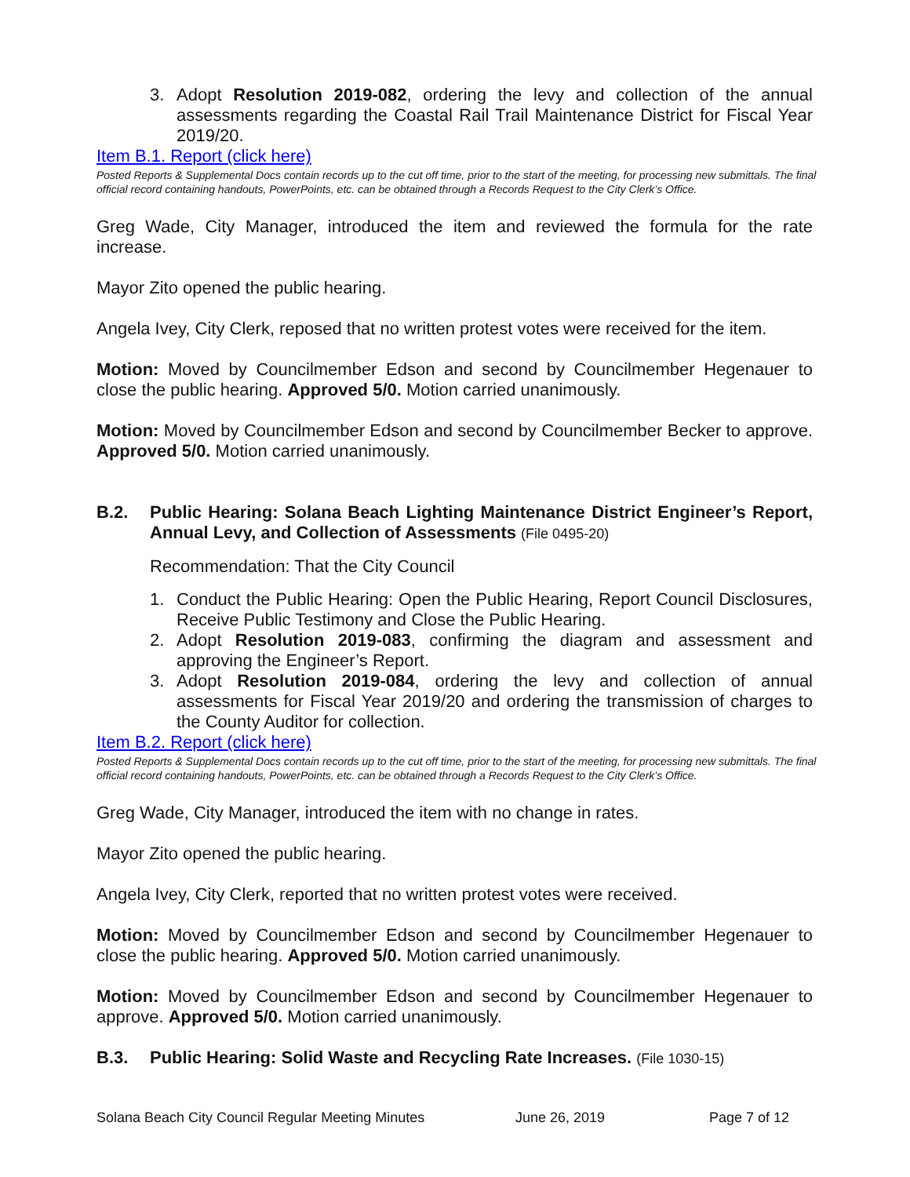3. Adopt Resolution 2019-082, ordering the levy and collection of the annual assessments regarding the Coastal Rail Trail Maintenance District for Fiscal Year 2019/20.
Item B.1. Report (click here)
Posted Reports & Supplemental Docs contain records up to the cut off time, prior to the start of the meeting, for processing new submittals. The final official record containing handouts, PowerPoints, etc. can be obtained through a Records Request to the City Clerk’s Office.
Greg Wade, City Manager, introduced the item and reviewed the formula for the rate increase.
Mayor Zito opened the public hearing.
Angela Ivey, City Clerk, reposed that no written protest votes were received for the item.
Motion: Moved by Councilmember Edson and second by Councilmember Hegenauer to close the public hearing. Approved 5/0. Motion carried unanimously.
Motion: Moved by Councilmember Edson and second by Councilmember Becker to approve. Approved 5/0. Motion carried unanimously.
B.2. Public Hearing: Solana Beach Lighting Maintenance District Engineer’s Report, Annual Levy, and Collection of Assessments (File 0495-20)
Recommendation: That the City Council
1. Conduct the Public Hearing: Open the Public Hearing, Report Council Disclosures, Receive Public Testimony and Close the Public Hearing.
2. Adopt Resolution 2019-083, confirming the diagram and assessment and approving the Engineer’s Report.
3. Adopt Resolution 2019-084, ordering the levy and collection of annual assessments for Fiscal Year 2019/20 and ordering the transmission of charges to the County Auditor for collection.
Item B.2. Report (click here)
Posted Reports & Supplemental Docs contain records up to the cut off time, prior to the start of the meeting, for processing new submittals. The final official record containing handouts, PowerPoints, etc. can be obtained through a Records Request to the City Clerk’s Office.
Greg Wade, City Manager, introduced the item with no change in rates.
Mayor Zito opened the public hearing.
Angela Ivey, City Clerk, reported that no written protest votes were received.
Motion: Moved by Councilmember Edson and second by Councilmember Hegenauer to close the public hearing. Approved 5/0. Motion carried unanimously.
Motion: Moved by Councilmember Edson and second by Councilmember Hegenauer to approve. Approved 5/0. Motion carried unanimously.
B.3. Public Hearing: Solid Waste and Recycling Rate Increases. (File 1030-15)
Solana Beach City Council Regular Meeting Minutes June 26, 2019 Page 7 of 12